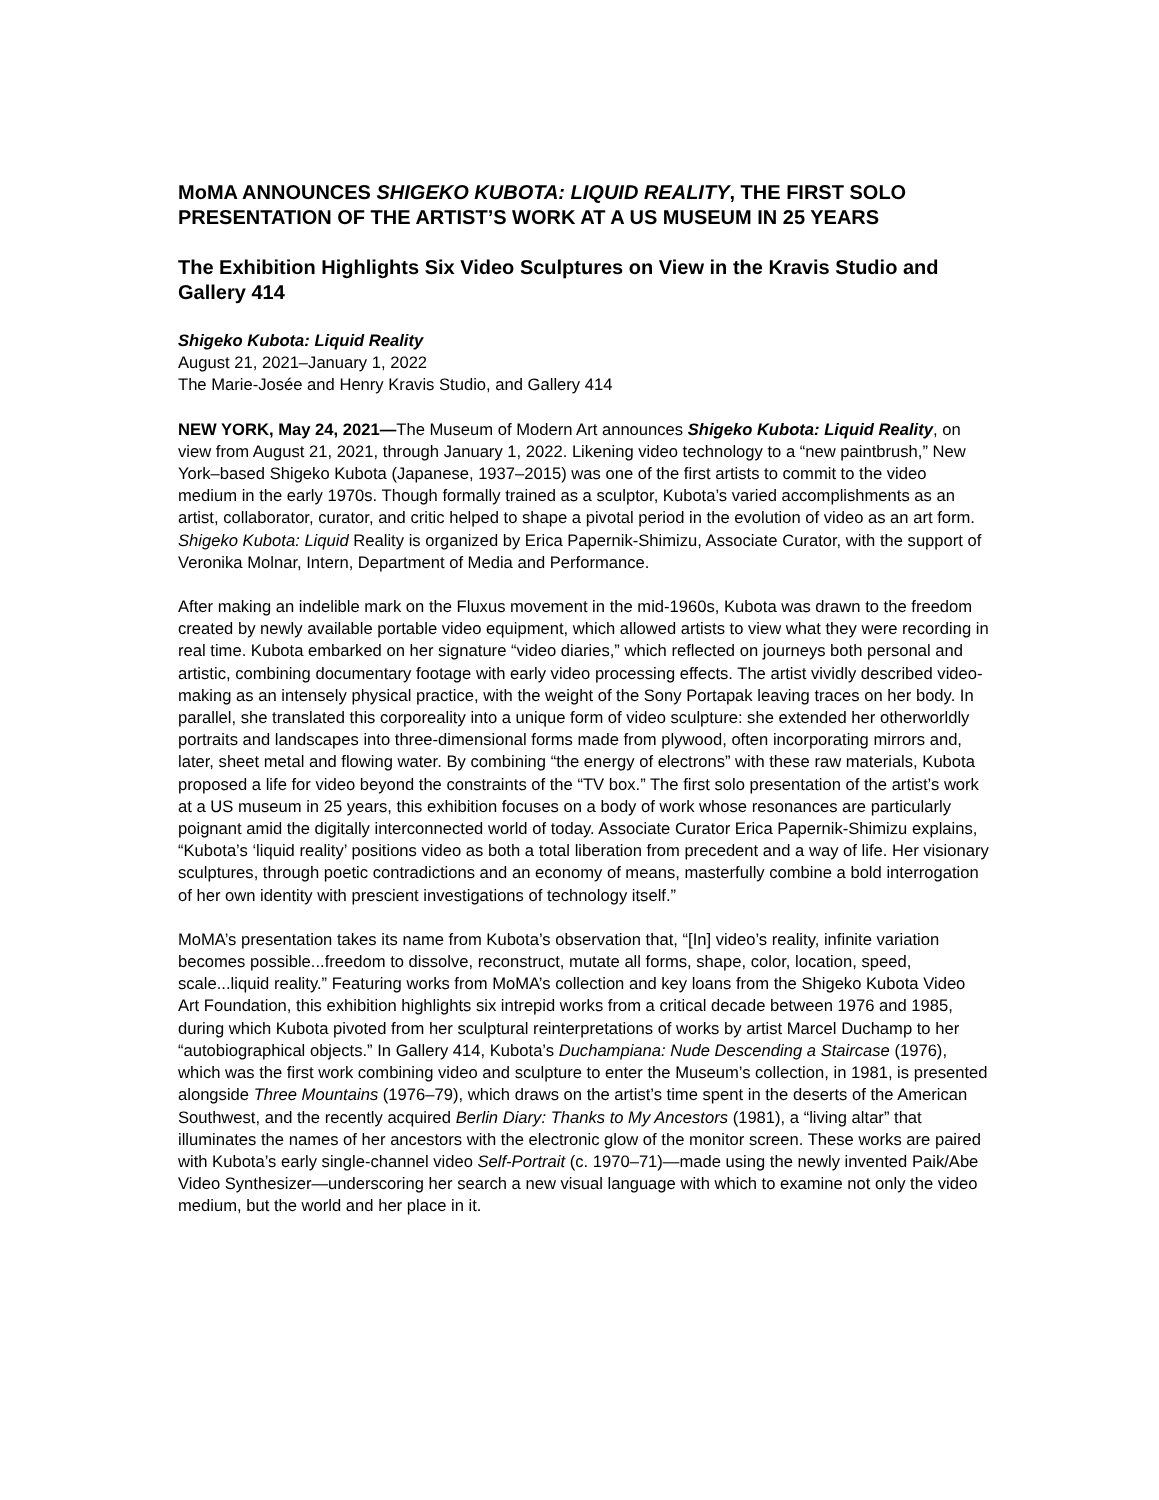MoMA ANNOUNCES SHIGEKO KUBOTA: LIQUID REALITY, THE FIRST SOLO PRESENTATION OF THE ARTIST’S WORK AT A US MUSEUM IN 25 YEARS
The Exhibition Highlights Six Video Sculptures on View in the Kravis Studio and Gallery 414
Shigeko Kubota: Liquid Reality
August 21, 2021–January 1, 2022
The Marie-Josée and Henry Kravis Studio, and Gallery 414
NEW YORK, May 24, 2021—The Museum of Modern Art announces Shigeko Kubota: Liquid Reality, on view from August 21, 2021, through January 1, 2022. Likening video technology to a “new paintbrush,” New York–based Shigeko Kubota (Japanese, 1937–2015) was one of the first artists to commit to the video medium in the early 1970s. Though formally trained as a sculptor, Kubota’s varied accomplishments as an artist, collaborator, curator, and critic helped to shape a pivotal period in the evolution of video as an art form. Shigeko Kubota: Liquid Reality is organized by Erica Papernik-Shimizu, Associate Curator, with the support of Veronika Molnar, Intern, Department of Media and Performance.
After making an indelible mark on the Fluxus movement in the mid-1960s, Kubota was drawn to the freedom created by newly available portable video equipment, which allowed artists to view what they were recording in real time. Kubota embarked on her signature “video diaries,” which reflected on journeys both personal and artistic, combining documentary footage with early video processing effects. The artist vividly described video-making as an intensely physical practice, with the weight of the Sony Portapak leaving traces on her body. In parallel, she translated this corporeality into a unique form of video sculpture: she extended her otherworldly portraits and landscapes into three-dimensional forms made from plywood, often incorporating mirrors and, later, sheet metal and flowing water. By combining “the energy of electrons” with these raw materials, Kubota proposed a life for video beyond the constraints of the “TV box.” The first solo presentation of the artist’s work at a US museum in 25 years, this exhibition focuses on a body of work whose resonances are particularly poignant amid the digitally interconnected world of today. Associate Curator Erica Papernik-Shimizu explains, “Kubota’s ‘liquid reality’ positions video as both a total liberation from precedent and a way of life. Her visionary sculptures, through poetic contradictions and an economy of means, masterfully combine a bold interrogation of her own identity with prescient investigations of technology itself.”
MoMA’s presentation takes its name from Kubota’s observation that, “[In] video’s reality, infinite variation becomes possible...freedom to dissolve, reconstruct, mutate all forms, shape, color, location, speed, scale...liquid reality.” Featuring works from MoMA’s collection and key loans from the Shigeko Kubota Video Art Foundation, this exhibition highlights six intrepid works from a critical decade between 1976 and 1985, during which Kubota pivoted from her sculptural reinterpretations of works by artist Marcel Duchamp to her “autobiographical objects.” In Gallery 414, Kubota’s Duchampiana: Nude Descending a Staircase (1976), which was the first work combining video and sculpture to enter the Museum’s collection, in 1981, is presented alongside Three Mountains (1976–79), which draws on the artist’s time spent in the deserts of the American Southwest, and the recently acquired Berlin Diary: Thanks to My Ancestors (1981), a “living altar” that illuminates the names of her ancestors with the electronic glow of the monitor screen. These works are paired with Kubota’s early single-channel video Self-Portrait (c. 1970–71)—made using the newly invented Paik/Abe Video Synthesizer—underscoring her search a new visual language with which to examine not only the video medium, but the world and her place in it.